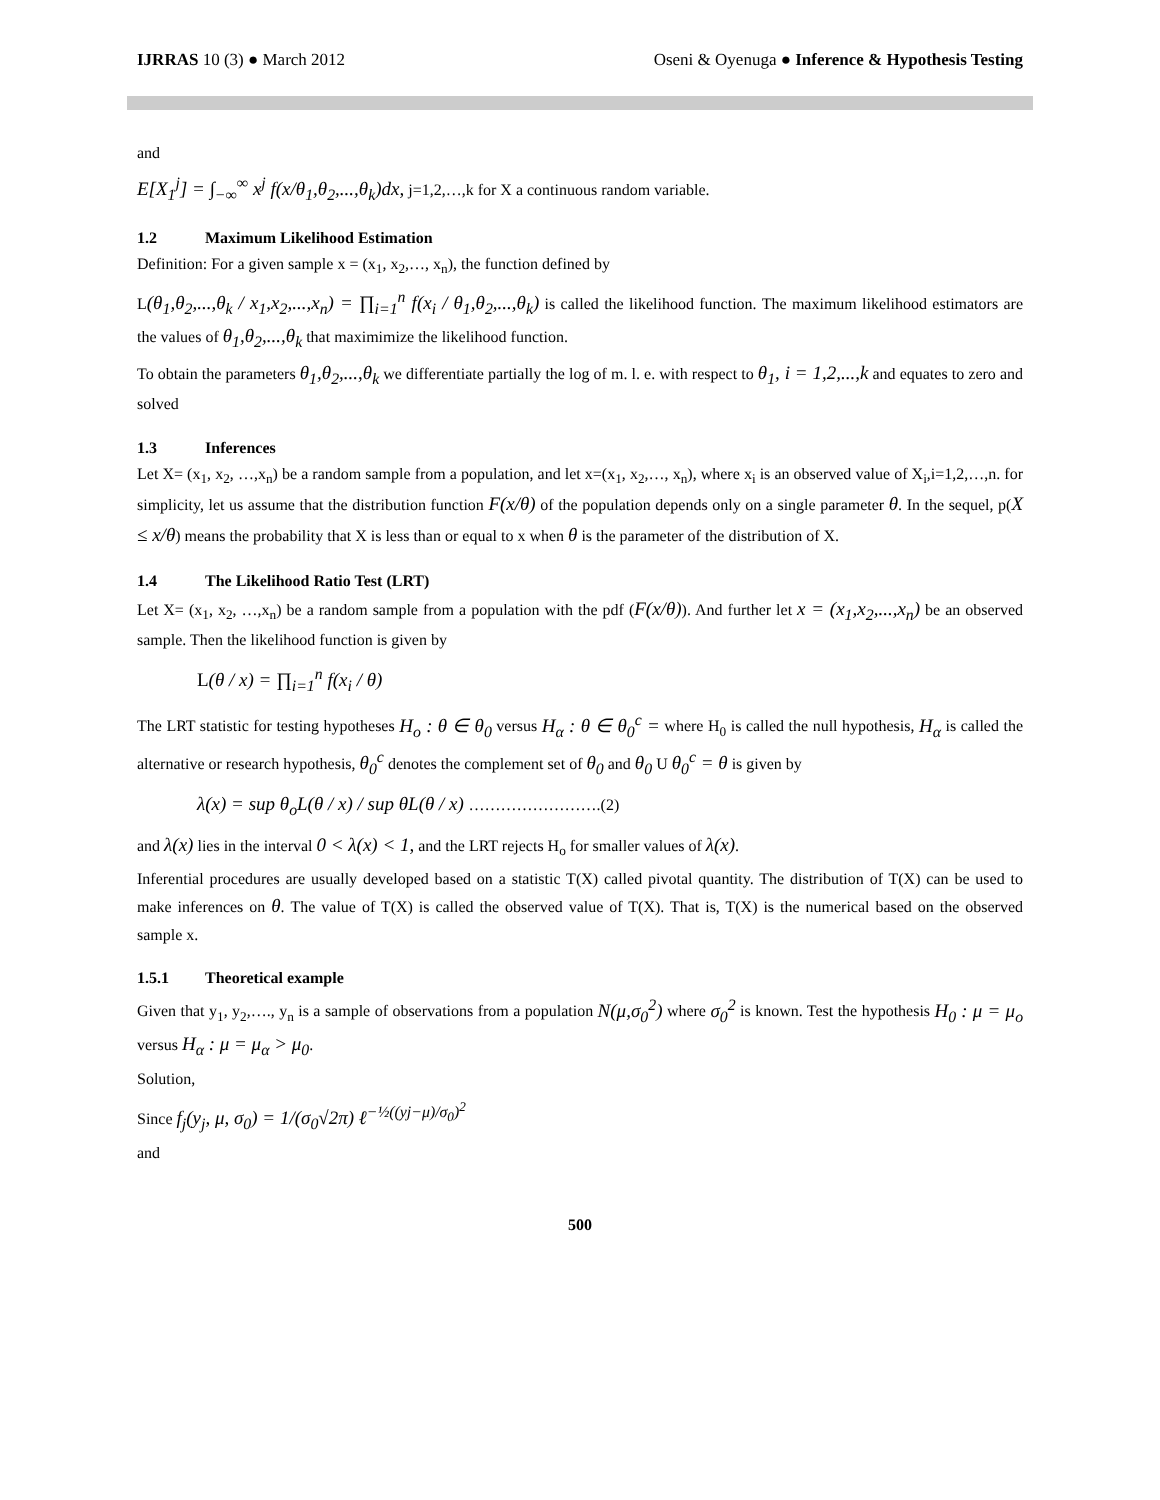IJRRAS 10 (3) ● March 2012 Oseni & Oyenuga ● Inference & Hypothesis Testing
and
E[X<sub>1</sub><sup>j</sup>] = ∫<sub>−∞</sub><sup>∞</sup> x<sup>j</sup> f(x/θ<sub>1</sub>,θ<sub>2</sub>,...,θ<sub>k</sub>)dx, j=1,2,…,k for X a continuous random variable.
1.2 Maximum Likelihood Estimation
Definition: For a given sample x = (x<sub>1</sub>, x<sub>2</sub>,…, x<sub>n</sub>), the function defined by
L(θ<sub>1</sub>,θ<sub>2</sub>,...,θ<sub>k</sub> / x<sub>1</sub>,x<sub>2</sub>,...,x<sub>n</sub>) = ∏<sub>i=1</sub><sup>n</sup> f(x<sub>i</sub> / θ<sub>1</sub>,θ<sub>2</sub>,...,θ<sub>k</sub>) is called the likelihood function. The maximum likelihood estimators are the values of θ<sub>1</sub>,θ<sub>2</sub>,...,θ<sub>k</sub> that maximimize the likelihood function.
To obtain the parameters θ<sub>1</sub>,θ<sub>2</sub>,...,θ<sub>k</sub> we differentiate partially the log of m. l. e. with respect to θ<sub>1</sub>, i = 1,2,...,k and equates to zero and solved
1.3 Inferences
Let X= (x<sub>1</sub>, x<sub>2</sub>, …,x<sub>n</sub>) be a random sample from a population, and let x=(x<sub>1</sub>, x<sub>2</sub>,…, x<sub>n</sub>), where x<sub>i</sub> is an observed value of X<sub>i</sub>,i=1,2,…,n. for simplicity, let us assume that the distribution function F(x/θ) of the population depends only on a single parameter θ. In the sequel, p(X ≤ x/θ) means the probability that X is less than or equal to x when θ is the parameter of the distribution of X.
1.4 The Likelihood Ratio Test (LRT)
Let X= (x<sub>1</sub>, x<sub>2</sub>, …,x<sub>n</sub>) be a random sample from a population with the pdf (F(x/θ)). And further let x = (x<sub>1</sub>,x<sub>2</sub>,...,x<sub>n</sub>) be an observed sample. Then the likelihood function is given by
L(θ / x) = ∏<sub>i=1</sub><sup>n</sup> f(x<sub>i</sub> / θ)
The LRT statistic for testing hypotheses H<sub>o</sub> : θ ∈ θ<sub>0</sub> versus H<sub>α</sub> : θ ∈ θ<sub>0</sub><sup>c</sup> = where H<sub>0</sub> is called the null hypothesis, H<sub>α</sub> is called the alternative or research hypothesis, θ<sub>0</sub><sup>c</sup> denotes the complement set of θ<sub>0</sub> and θ<sub>0</sub> U θ<sub>0</sub><sup>c</sup> = θ is given by
λ(x) = sup θ<sub>o</sub>L(θ / x) / sup θL(θ / x) …………………….(2)
and λ(x) lies in the interval 0 < λ(x) < 1, and the LRT rejects H<sub>o</sub> for smaller values of λ(x).
Inferential procedures are usually developed based on a statistic T(X) called pivotal quantity. The distribution of T(X) can be used to make inferences on θ. The value of T(X) is called the observed value of T(X). That is, T(X) is the numerical based on the observed sample x.
1.5.1 Theoretical example
Given that y<sub>1</sub>, y<sub>2</sub>,…., y<sub>n</sub> is a sample of observations from a population N(μ,σ<sub>0</sub><sup>2</sup>) where σ<sub>0</sub><sup>2</sup> is known. Test the hypothesis H<sub>0</sub> : μ = μ<sub>o</sub> versus H<sub>α</sub> : μ = μ<sub>α</sub> > μ<sub>0</sub>.
Solution,
Since f<sub>j</sub>(y<sub>j</sub>, μ, σ<sub>0</sub>) = 1/(σ<sub>0</sub>√2π) ℓ<sup>−½((yj−μ)/σ<sub>0</sub>)<sup>2</sup></sup>
and
500